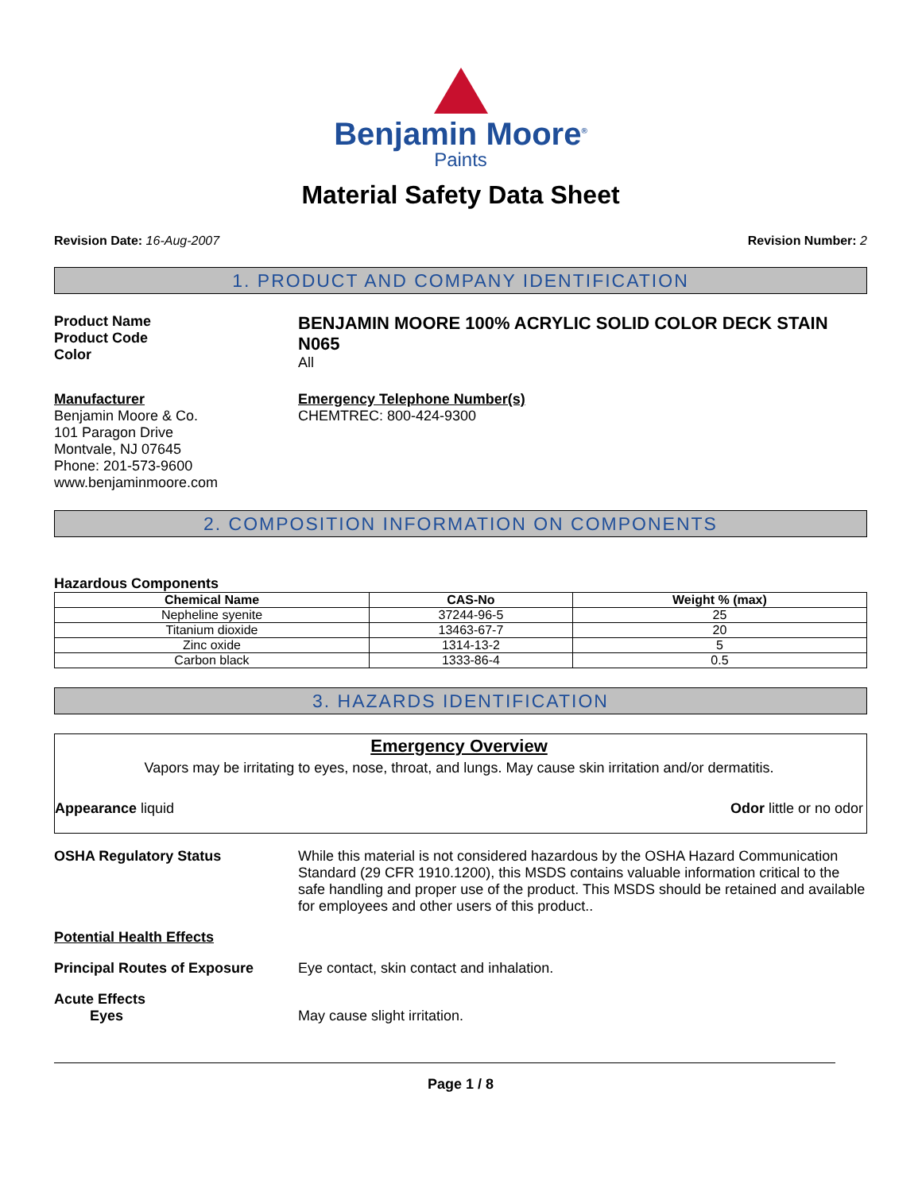Benjamin Moore<sup>®</sup>
Paints
Material Safety Data Sheet
Revision Date: 16-Aug-2007 Revision Number: 2
1. PRODUCT AND COMPANY IDENTIFICATION
Product Name
Product Code
Color
BENJAMIN MOORE 100% ACRYLIC SOLID COLOR DECK STAIN
N065
All
Manufacturer
Benjamin Moore & Co.
101 Paragon Drive
Montvale, NJ 07645
Phone: 201-573-9600
www.benjaminmoore.com
Emergency Telephone Number(s)
CHEMTREC: 800-424-9300
2. COMPOSITION INFORMATION ON COMPONENTS
Hazardous Components
| Chemical Name | CAS-No | Weight % (max) |
| --- | --- | --- |
| Nepheline syenite | 37244-96-5 | 25 |
| Titanium dioxide | 13463-67-7 | 20 |
| Zinc oxide | 1314-13-2 | 5 |
| Carbon black | 1333-86-4 | 0.5 |
3. HAZARDS IDENTIFICATION
Emergency Overview
Vapors may be irritating to eyes, nose, throat, and lungs. May cause skin irritation and/or dermatitis.
Appearance liquid Odor little or no odor
OSHA Regulatory Status While this material is not considered hazardous by the OSHA Hazard Communication Standard (29 CFR 1910.1200), this MSDS contains valuable information critical to the safe handling and proper use of the product. This MSDS should be retained and available for employees and other users of this product..
Potential Health Effects
Principal Routes of Exposure Eye contact, skin contact and inhalation.
Acute Effects
Eyes
May cause slight irritation.
Page 1 / 8